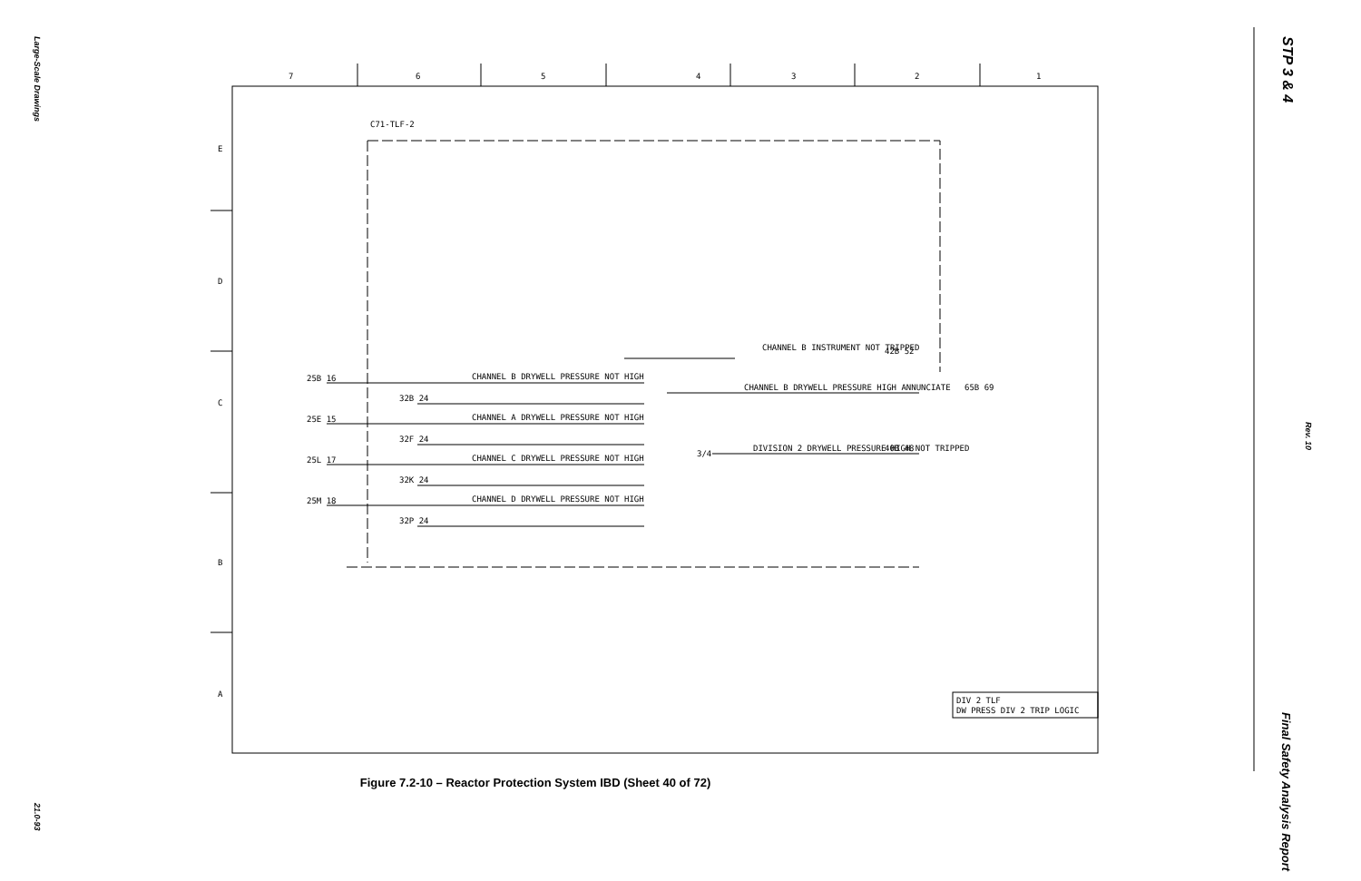Large-Scale Drawings
21.0-93
STP 3 & 4
Rev. 10
Final Safety Analysis Report
7
6
5
4
3
2
1
E
D
C
B
A
C71-TLF-2
CHANNEL B INSTRUMENT NOT TRIPPED
42B 52
CHANNEL B DRYWELL PRESSURE NOT HIGH
CHANNEL B DRYWELL PRESSURE HIGH ANNUNCIATE
65B 69
25B 16
32B 24
25E 15
CHANNEL A DRYWELL PRESSURE NOT HIGH
32F 24
3/4
DIVISION 2 DRYWELL PRESSURE HIGH NOT TRIPPED
40B 48
25L 17
CHANNEL C DRYWELL PRESSURE NOT HIGH
32K 24
25M 18
CHANNEL D DRYWELL PRESSURE NOT HIGH
32P 24
DIV 2 TLF
DW PRESS DIV 2 TRIP LOGIC
Figure 7.2-10 – Reactor Protection System IBD (Sheet 40 of 72)